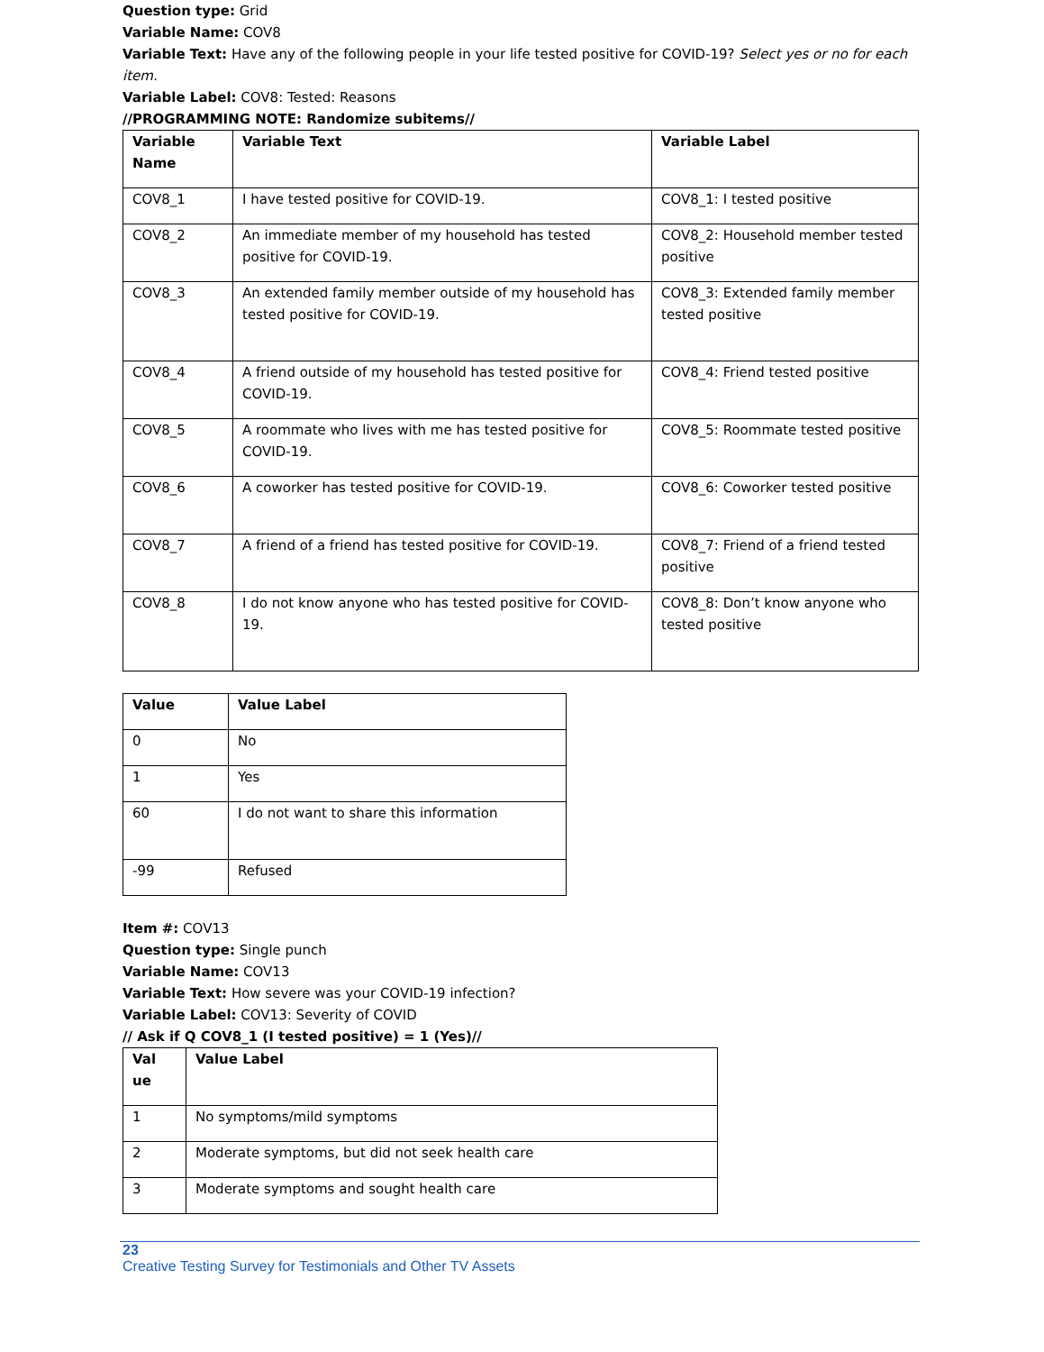Question type: Grid
Variable Name: COV8
Variable Text: Have any of the following people in your life tested positive for COVID-19? Select yes or no for each item.
Variable Label: COV8: Tested: Reasons
//PROGRAMMING NOTE: Randomize subitems//
| Variable Name | Variable Text | Variable Label |
| --- | --- | --- |
| COV8_1 | I have tested positive for COVID-19. | COV8_1: I tested positive |
| COV8_2 | An immediate member of my household has tested positive for COVID-19. | COV8_2: Household member tested positive |
| COV8_3 | An extended family member outside of my household has tested positive for COVID-19. | COV8_3: Extended family member tested positive |
| COV8_4 | A friend outside of my household has tested positive for COVID-19. | COV8_4: Friend tested positive |
| COV8_5 | A roommate who lives with me has tested positive for COVID-19. | COV8_5: Roommate tested positive |
| COV8_6 | A coworker has tested positive for COVID-19. | COV8_6: Coworker tested positive |
| COV8_7 | A friend of a friend has tested positive for COVID-19. | COV8_7: Friend of a friend tested positive |
| COV8_8 | I do not know anyone who has tested positive for COVID-19. | COV8_8: Don’t know anyone who tested positive |
| Value | Value Label |
| --- | --- |
| 0 | No |
| 1 | Yes |
| 60 | I do not want to share this information |
| -99 | Refused |
Item #: COV13
Question type: Single punch
Variable Name: COV13
Variable Text: How severe was your COVID-19 infection?
Variable Label: COV13: Severity of COVID
// Ask if Q COV8_1 (I tested positive) = 1 (Yes)//
| Val ue | Value Label |
| --- | --- |
| 1 | No symptoms/mild symptoms |
| 2 | Moderate symptoms, but did not seek health care |
| 3 | Moderate symptoms and sought health care |
23
Creative Testing Survey for Testimonials and Other TV Assets